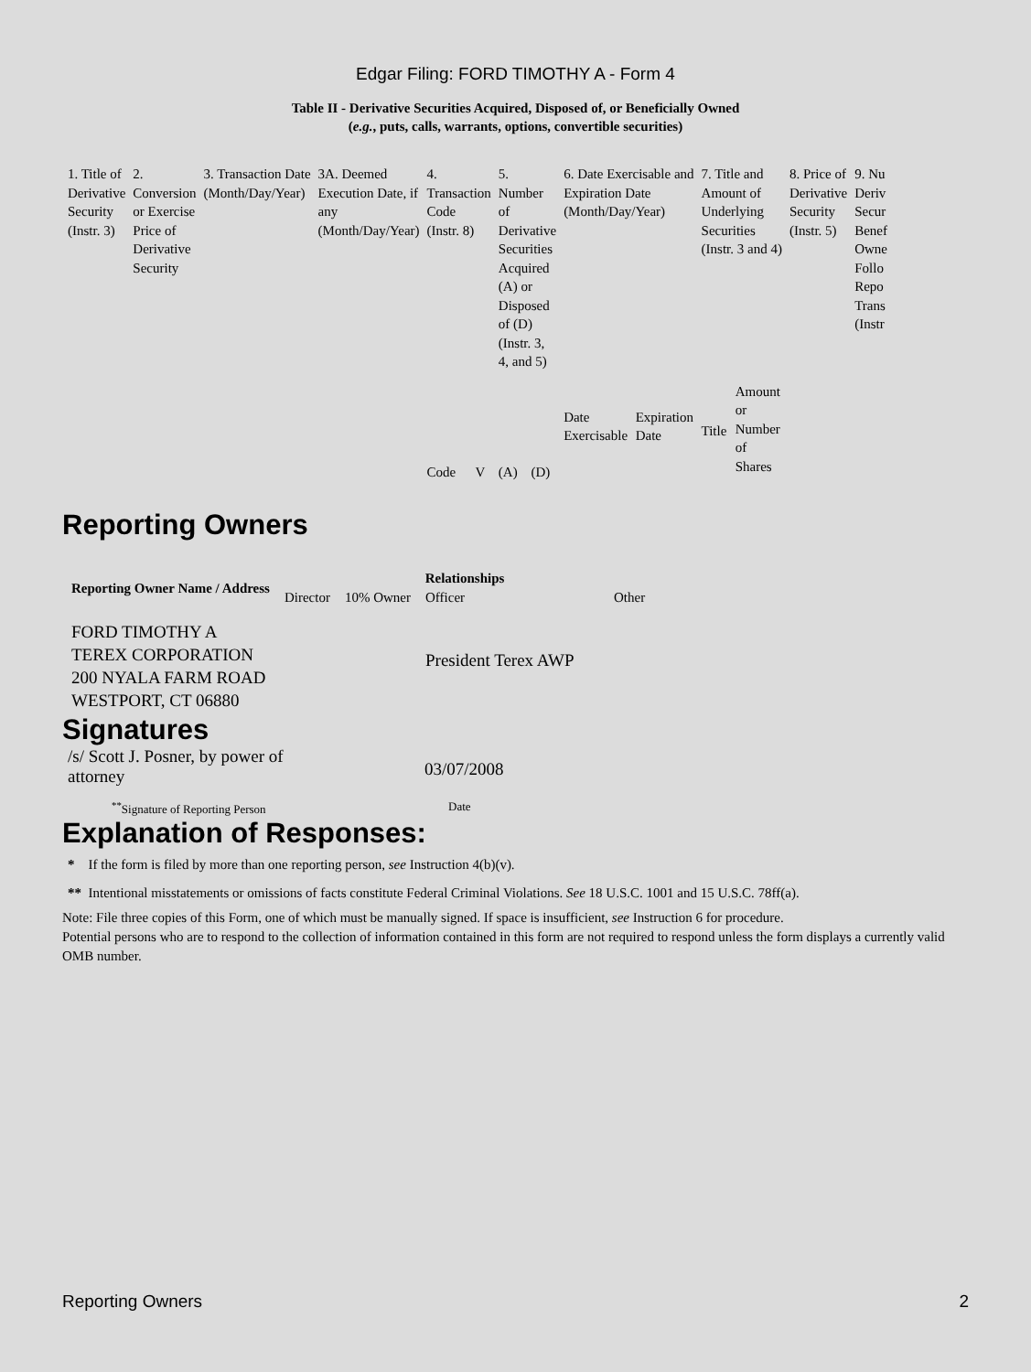Edgar Filing: FORD TIMOTHY A - Form 4
Table II - Derivative Securities Acquired, Disposed of, or Beneficially Owned
(e.g., puts, calls, warrants, options, convertible securities)
| 1. Title of Derivative Security (Instr. 3) | 2. Conversion or Exercise Price of Derivative Security | 3. Transaction Date (Month/Day/Year) | 3A. Deemed Execution Date, if any (Month/Day/Year) | 4. Transaction Code (Instr. 8) | | 5. Number of Derivative Securities Acquired (A) or Disposed of (D) (Instr. 3, 4, and 5) | | 6. Date Exercisable and Expiration Date (Month/Day/Year) | | 7. Title and Amount of Underlying Securities (Instr. 3 and 4) | | 8. Price of Derivative Security (Instr. 5) | 9. Nu Deriv Secur Benef Owne Follo Repo Trans (Instr |
| | | | | Code | V | (A) | (D) | Date Exercisable | Expiration Date | Title | Amount or Number of Shares | | |
Reporting Owners
| Reporting Owner Name / Address | Relationships | | | |
| --- | --- | --- | --- | --- |
| | Director | 10% Owner | Officer | Other |
| FORD TIMOTHY A TEREX CORPORATION 200 NYALA FARM ROAD WESTPORT, CT 06880 | | | President Terex AWP | |
Signatures
/s/ Scott J. Posner, by power of
attorney
03/07/2008
<sup>**</sup> Signature of Reporting Person Date
Explanation of Responses:
* If the form is filed by more than one reporting person, see Instruction 4(b)(v).
** Intentional misstatements or omissions of facts constitute Federal Criminal Violations. See 18 U.S.C. 1001 and 15 U.S.C. 78ff(a).
Note: File three copies of this Form, one of which must be manually signed. If space is insufficient, see Instruction 6 for procedure.
Potential persons who are to respond to the collection of information contained in this form are not required to respond unless the form displays a currently valid OMB number.
Reporting Owners 2